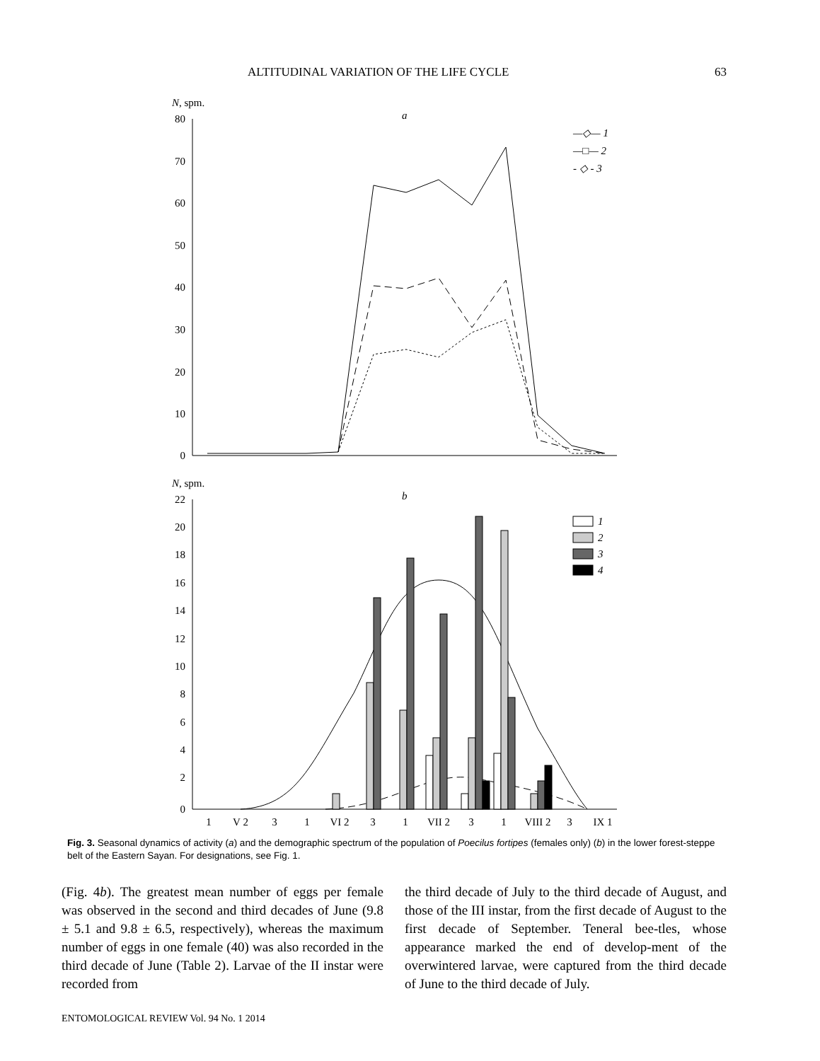ALTITUDINAL VARIATION OF THE LIFE CYCLE 63
N, spm.
a
80
70
60
50
40
30
20
10
0
—◇— 1
—□— 2
- ◇ - 3
N, spm.
b
22
20
18
16
14
12
10
8
6
4
2
0
1
2
3
4
1
V 2
3
1
VI 2
3
1
VII 2
3
1
VIII 2
3
IX 1
Fig. 3. Seasonal dynamics of activity (a) and the demographic spectrum of the population of Poecilus fortipes (females only) (b) in the lower forest-steppe belt of the Eastern Sayan. For designations, see Fig. 1.
(Fig. 4b). The greatest mean number of eggs per female was observed in the second and third decades of June (9.8 ± 5.1 and 9.8 ± 6.5, respectively), whereas the maximum number of eggs in one female (40) was also recorded in the third decade of June (Table 2). Larvae of the II instar were recorded from
the third decade of July to the third decade of August, and those of the III instar, from the first decade of August to the first decade of September. Teneral bee-tles, whose appearance marked the end of develop-ment of the overwintered larvae, were captured from the third decade of June to the third decade of July.
ENTOMOLOGICAL REVIEW Vol. 94 No. 1 2014